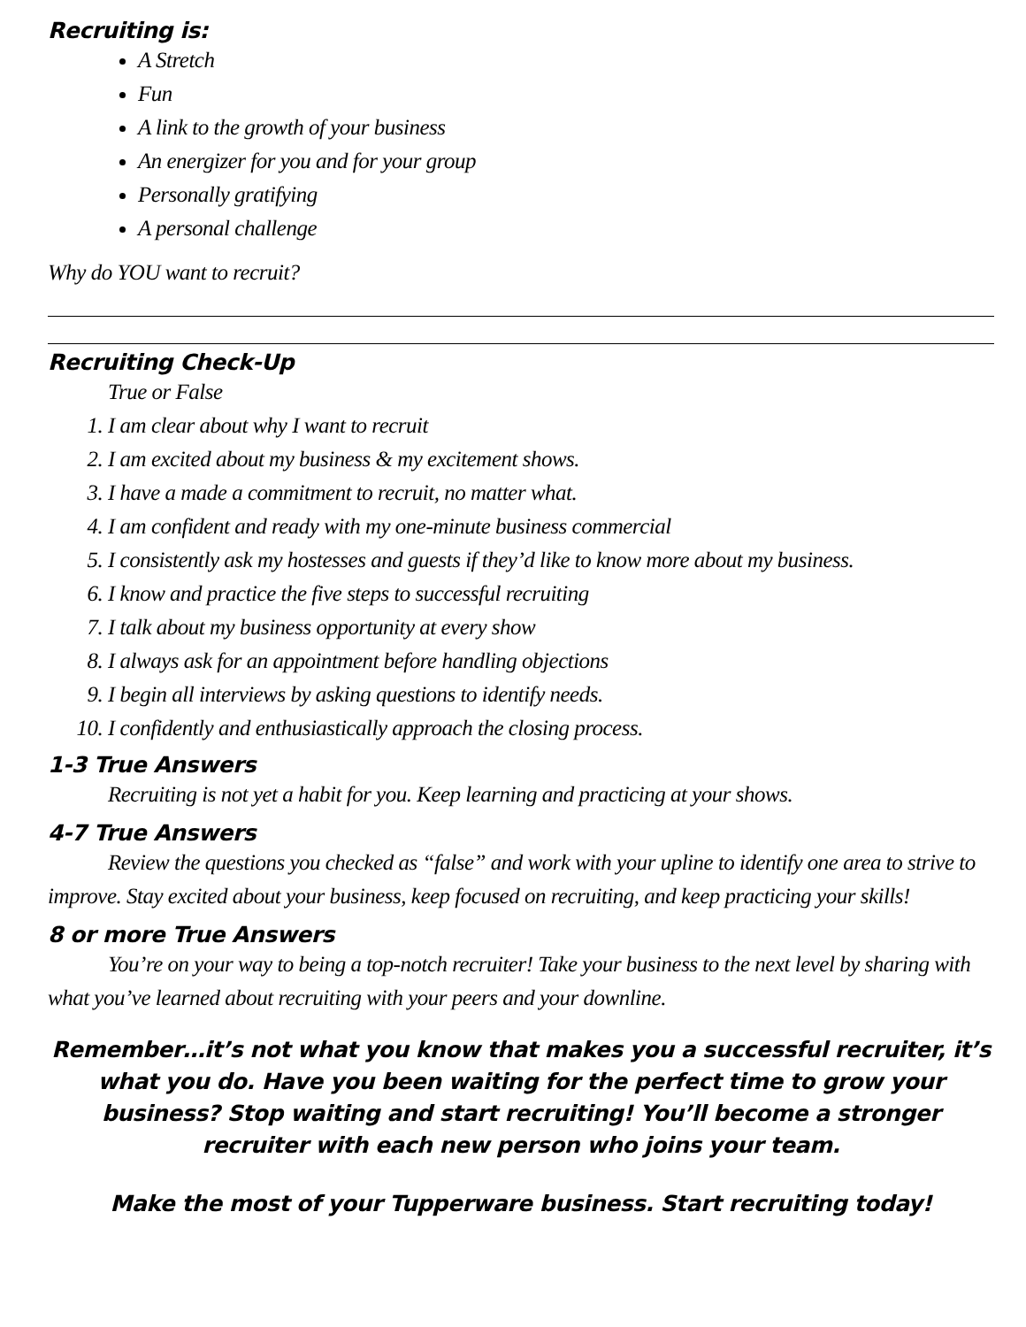Recruiting is:
A Stretch
Fun
A link to the growth of your business
An energizer for you and for your group
Personally gratifying
A personal challenge
Why do YOU want to recruit?
Recruiting Check-Up
True or False
1. I am clear about why I want to recruit
2. I am excited about my business & my excitement shows.
3. I have a made a commitment to recruit, no matter what.
4. I am confident and ready with my one-minute business commercial
5. I consistently ask my hostesses and guests if they’d like to know more about my business.
6. I know and practice the five steps to successful recruiting
7. I talk about my business opportunity at every show
8. I always ask for an appointment before handling objections
9. I begin all interviews by asking questions to identify needs.
10. I confidently and enthusiastically approach the closing process.
1-3 True Answers
Recruiting is not yet a habit for you. Keep learning and practicing at your shows.
4-7 True Answers
Review the questions you checked as “false” and work with your upline to identify one area to strive to improve. Stay excited about your business, keep focused on recruiting, and keep practicing your skills!
8 or more True Answers
You’re on your way to being a top-notch recruiter! Take your business to the next level by sharing with what you’ve learned about recruiting with your peers and your downline.
Remember…it’s not what you know that makes you a successful recruiter, it’s what you do. Have you been waiting for the perfect time to grow your business? Stop waiting and start recruiting! You’ll become a stronger recruiter with each new person who joins your team.
Make the most of your Tupperware business. Start recruiting today!